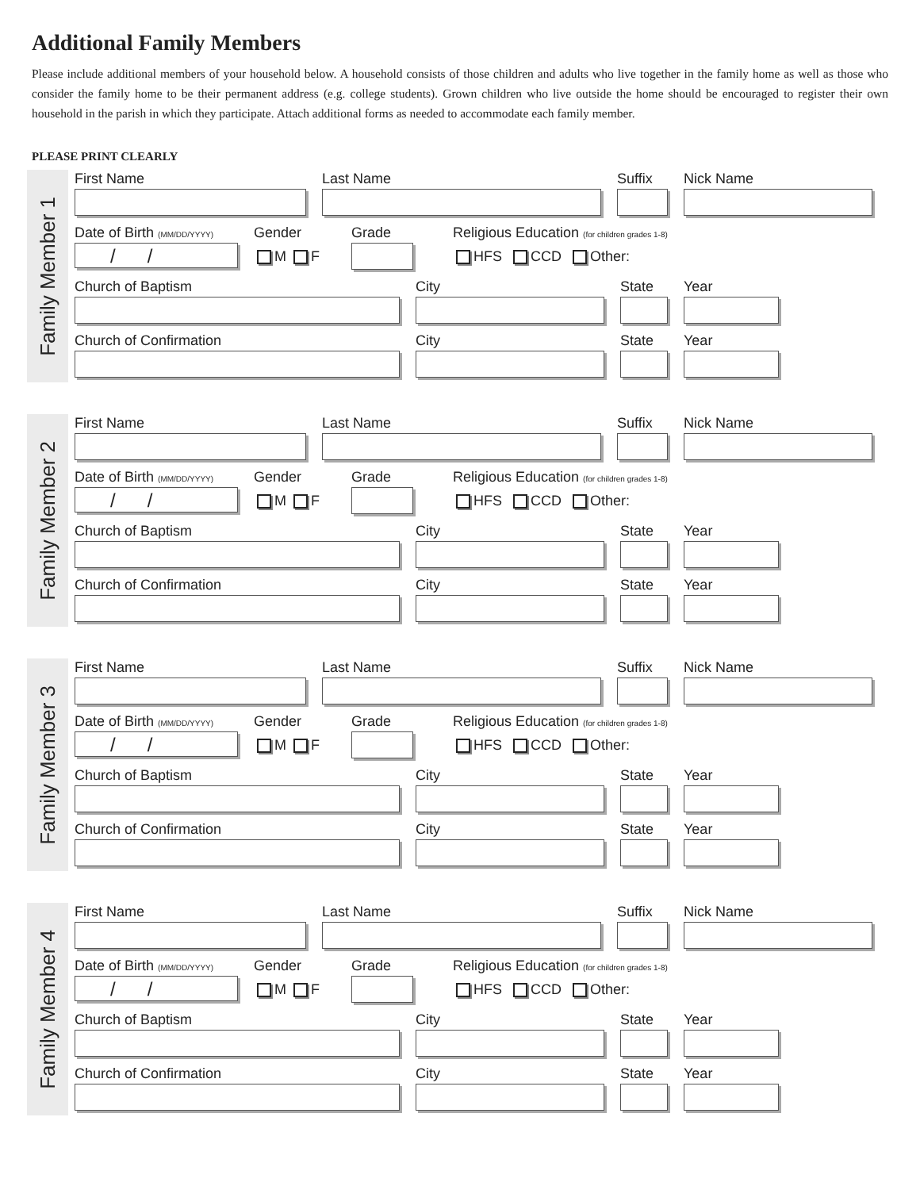Additional Family Members
Please include additional members of your household below. A household consists of those children and adults who live together in the family home as well as those who consider the family home to be their permanent address (e.g. college students). Grown children who live outside the home should be encouraged to register their own household in the parish in which they participate. Attach additional forms as needed to accommodate each family member.
PLEASE PRINT CLEARLY
Family Member 1
First Name Last Name Suffix Nick Name
Date of Birth (MM/DD/YYYY)
/ /
Gender
M F
Grade Religious Education (for children grades 1-8)
HFS CCD Other:
Church of Baptism City State Year
Church of Confirmation City State Year
Family Member 2
First Name Last Name Suffix Nick Name
Date of Birth (MM/DD/YYYY)
/ /
Gender
M F
Grade Religious Education (for children grades 1-8)
HFS CCD Other:
Church of Baptism City State Year
Church of Confirmation City State Year
Family Member 3
First Name Last Name Suffix Nick Name
Date of Birth (MM/DD/YYYY)
/ /
Gender
M F
Grade Religious Education (for children grades 1-8)
HFS CCD Other:
Church of Baptism City State Year
Church of Confirmation City State Year
Family Member 4
First Name Last Name Suffix Nick Name
Date of Birth (MM/DD/YYYY)
/ /
Gender
M F
Grade Religious Education (for children grades 1-8)
HFS CCD Other:
Church of Baptism City State Year
Church of Confirmation City State Year